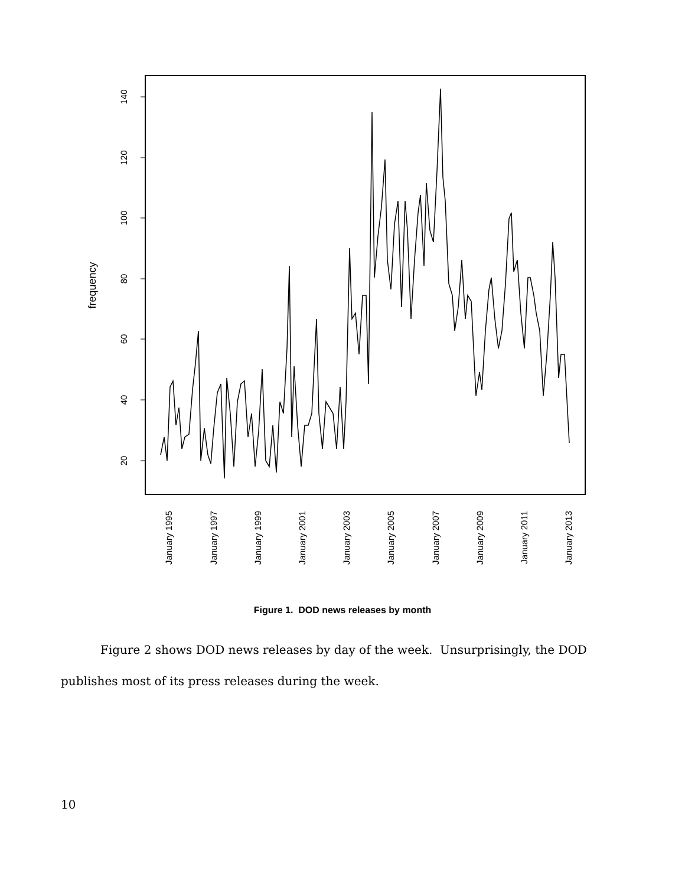20
40
60
80
100
120
140
frequency
January 1995
January 1997
January 1999
January 2001
January 2003
January 2005
January 2007
January 2009
January 2011
January 2013
Figure 1. DOD news releases by month
Figure 2 shows DOD news releases by day of the week. Unsurprisingly, the DOD publishes most of its press releases during the week.
10